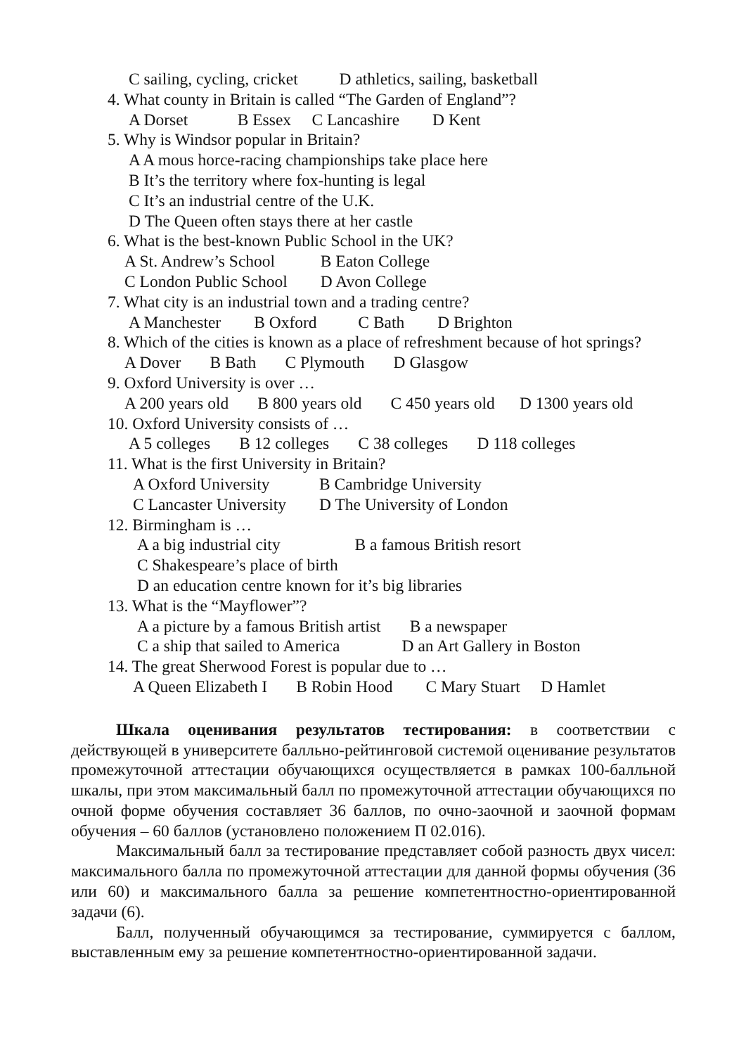C sailing, cycling, cricket D athletics, sailing, basketball
4. What county in Britain is called “The Garden of England”?
A Dorset B Essex C Lancashire D Kent
5. Why is Windsor popular in Britain?
A A mous horce-racing championships take place here
B It’s the territory where fox-hunting is legal
C It’s an industrial centre of the U.K.
D The Queen often stays there at her castle
6. What is the best-known Public School in the UK?
A St. Andrew’s School B Eaton College
C London Public School D Avon College
7. What city is an industrial town and a trading centre?
A Manchester B Oxford C Bath D Brighton
8. Which of the cities is known as a place of refreshment because of hot springs?
A Dover B Bath C Plymouth D Glasgow
9. Oxford University is over …
A 200 years old B 800 years old C 450 years old D 1300 years old
10. Oxford University consists of …
A 5 colleges B 12 colleges C 38 colleges D 118 colleges
11. What is the first University in Britain?
A Oxford University B Cambridge University
C Lancaster University D The University of London
12. Birmingham is …
A a big industrial city B a famous British resort
C Shakespeare’s place of birth
D an education centre known for it’s big libraries
13. What is the “Mayflower”?
A a picture by a famous British artist B a newspaper
C a ship that sailed to America D an Art Gallery in Boston
14. The great Sherwood Forest is popular due to …
A Queen Elizabeth I B Robin Hood C Mary Stuart D Hamlet
Шкала оценивания результатов тестирования: в соответствии с действующей в университете балльно-рейтинговой системой оценивание результатов промежуточной аттестации обучающихся осуществляется в рамках 100-балльной шкалы, при этом максимальный балл по промежуточной аттестации обучающихся по очной форме обучения составляет 36 баллов, по очно-заочной и заочной формам обучения – 60 баллов (установлено положением П 02.016).
Максимальный балл за тестирование представляет собой разность двух чисел: максимального балла по промежуточной аттестации для данной формы обучения (36 или 60) и максимального балла за решение компетентностно-ориентированной задачи (6).
Балл, полученный обучающимся за тестирование, суммируется с баллом, выставленным ему за решение компетентностно-ориентированной задачи.